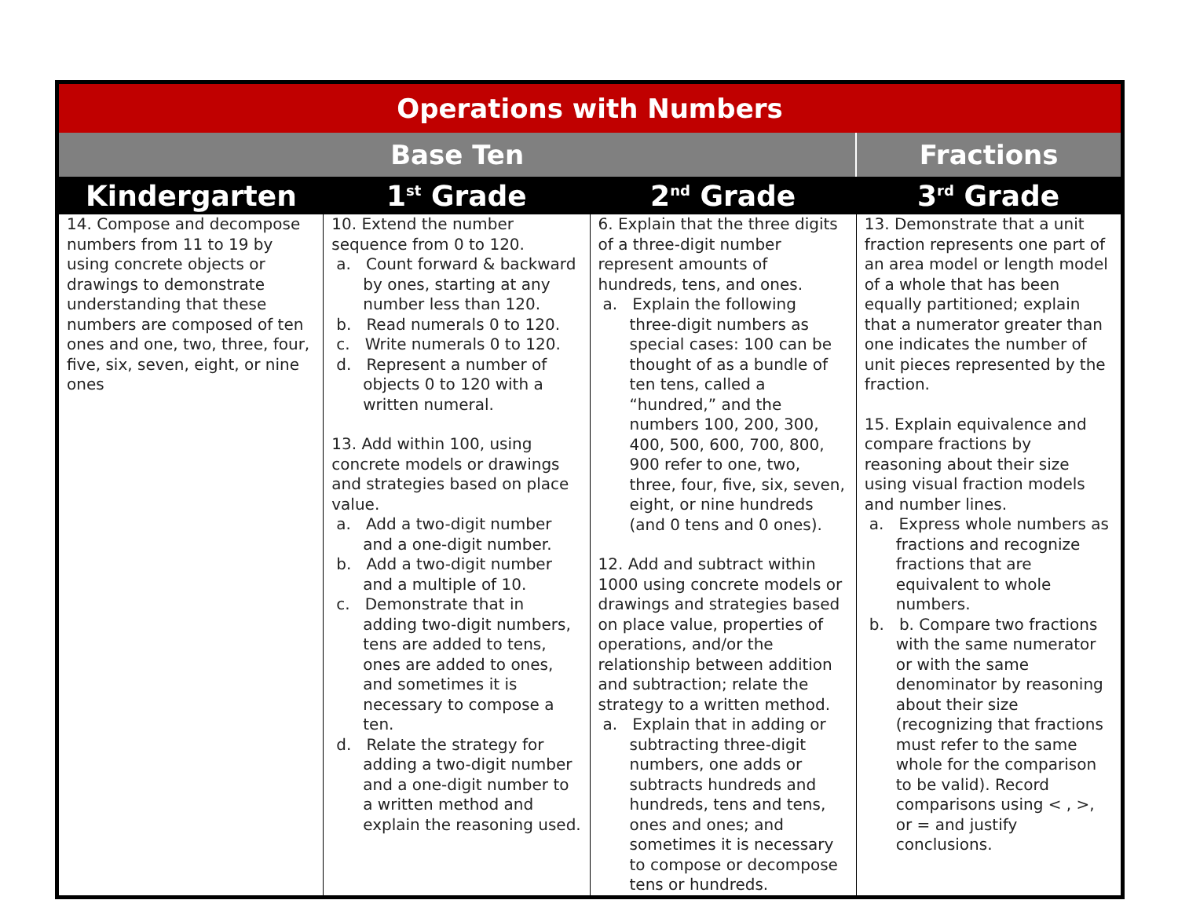| Operations with Numbers | | | |
| --- | --- | --- | --- |
| Base Ten | | | Fractions |
| Kindergarten | 1<sup>st</sup> Grade | 2<sup>nd</sup> Grade | 3<sup>rd</sup> Grade |
| 14. Compose and decompose numbers from 11 to 19 by using concrete objects or drawings to demonstrate understanding that these numbers are composed of ten ones and one, two, three, four, five, six, seven, eight, or nine ones | 10. Extend the number sequence from 0 to 120. a. Count forward & backward by ones, starting at any number less than 120. b. Read numerals 0 to 120. c. Write numerals 0 to 120. d. Represent a number of objects 0 to 120 with a written numeral. 13. Add within 100, using concrete models or drawings and strategies based on place value. a. Add a two-digit number and a one-digit number. b. Add a two-digit number and a multiple of 10. c. Demonstrate that in adding two-digit numbers, tens are added to tens, ones are added to ones, and sometimes it is necessary to compose a ten. d. Relate the strategy for adding a two-digit number and a one-digit number to a written method and explain the reasoning used. | 6. Explain that the three digits of a three-digit number represent amounts of hundreds, tens, and ones. a. Explain the following three-digit numbers as special cases: 100 can be thought of as a bundle of ten tens, called a “hundred,” and the numbers 100, 200, 300, 400, 500, 600, 700, 800, 900 refer to one, two, three, four, five, six, seven, eight, or nine hundreds (and 0 tens and 0 ones). 12. Add and subtract within 1000 using concrete models or drawings and strategies based on place value, properties of operations, and/or the relationship between addition and subtraction; relate the strategy to a written method. a. Explain that in adding or subtracting three-digit numbers, one adds or subtracts hundreds and hundreds, tens and tens, ones and ones; and sometimes it is necessary to compose or decompose tens or hundreds. | 13. Demonstrate that a unit fraction represents one part of an area model or length model of a whole that has been equally partitioned; explain that a numerator greater than one indicates the number of unit pieces represented by the fraction. 15. Explain equivalence and compare fractions by reasoning about their size using visual fraction models and number lines. a. Express whole numbers as fractions and recognize fractions that are equivalent to whole numbers. b. b. Compare two fractions with the same numerator or with the same denominator by reasoning about their size (recognizing that fractions must refer to the same whole for the comparison to be valid). Record comparisons using < , >, or = and justify conclusions. |